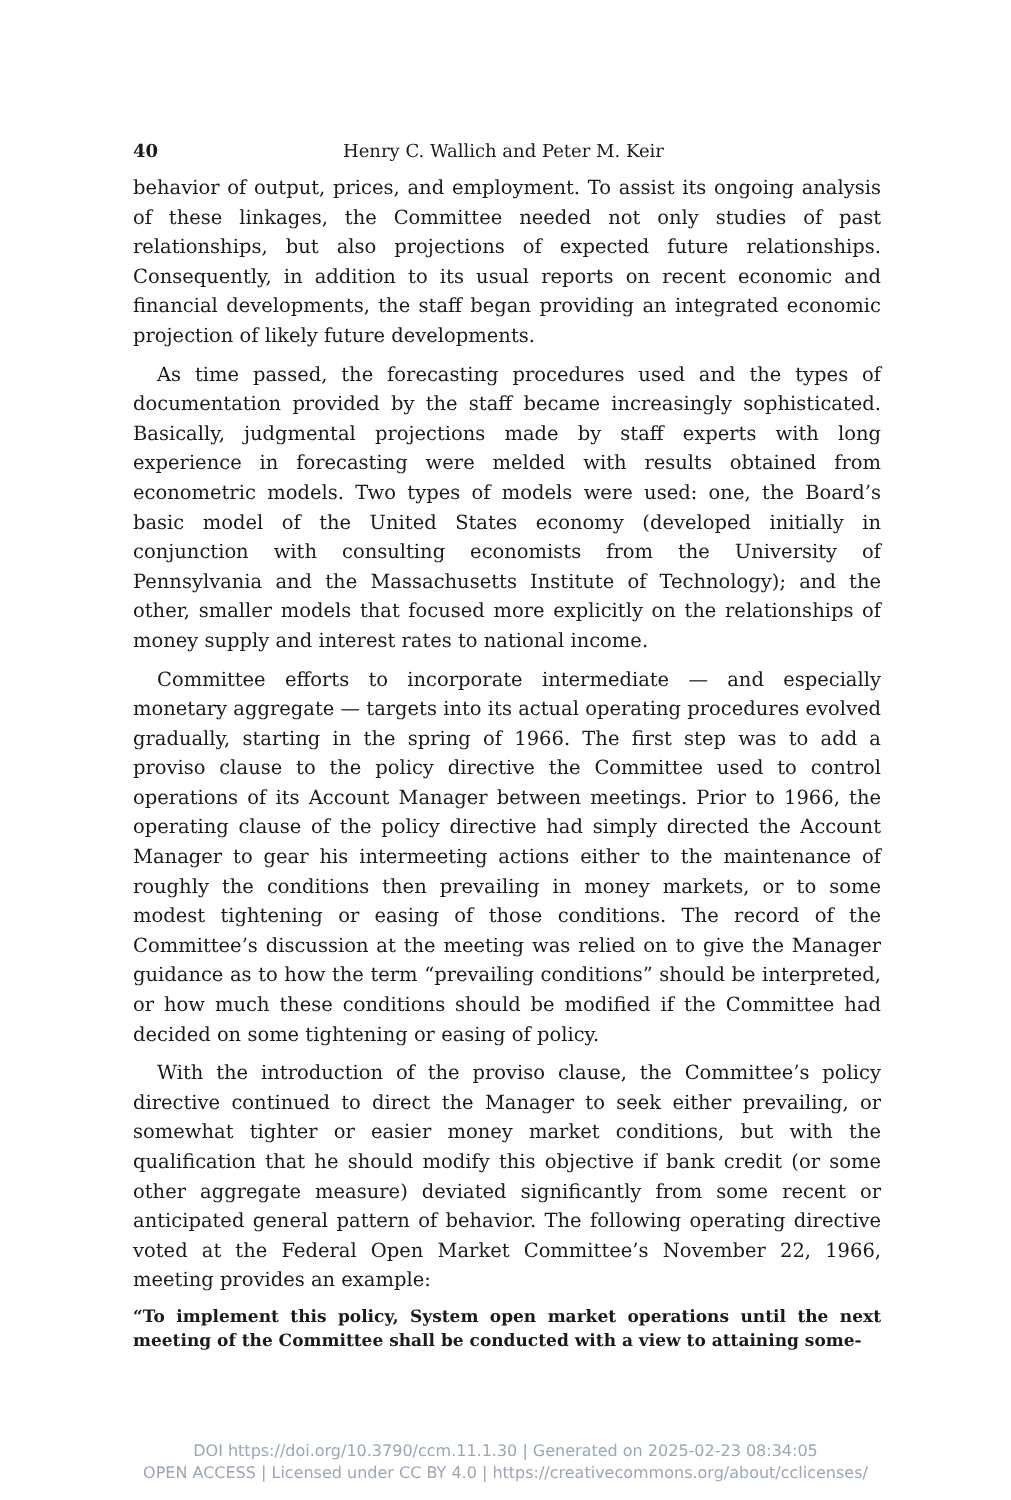40 Henry C. Wallich and Peter M. Keir
behavior of output, prices, and employment. To assist its ongoing analysis of these linkages, the Committee needed not only studies of past relationships, but also projections of expected future relationships. Consequently, in addition to its usual reports on recent economic and financial developments, the staff began providing an integrated economic projection of likely future developments.
As time passed, the forecasting procedures used and the types of documentation provided by the staff became increasingly sophisticated. Basically, judgmental projections made by staff experts with long experience in forecasting were melded with results obtained from econometric models. Two types of models were used: one, the Board’s basic model of the United States economy (developed initially in conjunction with consulting economists from the University of Pennsylvania and the Massachusetts Institute of Technology); and the other, smaller models that focused more explicitly on the relationships of money supply and interest rates to national income.
Committee efforts to incorporate intermediate — and especially monetary aggregate — targets into its actual operating procedures evolved gradually, starting in the spring of 1966. The first step was to add a proviso clause to the policy directive the Committee used to control operations of its Account Manager between meetings. Prior to 1966, the operating clause of the policy directive had simply directed the Account Manager to gear his intermeeting actions either to the maintenance of roughly the conditions then prevailing in money markets, or to some modest tightening or easing of those conditions. The record of the Committee’s discussion at the meeting was relied on to give the Manager guidance as to how the term “prevailing conditions” should be interpreted, or how much these conditions should be modified if the Committee had decided on some tightening or easing of policy.
With the introduction of the proviso clause, the Committee’s policy directive continued to direct the Manager to seek either prevailing, or somewhat tighter or easier money market conditions, but with the qualification that he should modify this objective if bank credit (or some other aggregate measure) deviated significantly from some recent or anticipated general pattern of behavior. The following operating directive voted at the Federal Open Market Committee’s November 22, 1966, meeting provides an example:
“To implement this policy, System open market operations until the next meeting of the Committee shall be conducted with a view to attaining some-
DOI https://doi.org/10.3790/ccm.11.1.30 | Generated on 2025-02-23 08:34:05
OPEN ACCESS | Licensed under CC BY 4.0 | https://creativecommons.org/about/cclicenses/